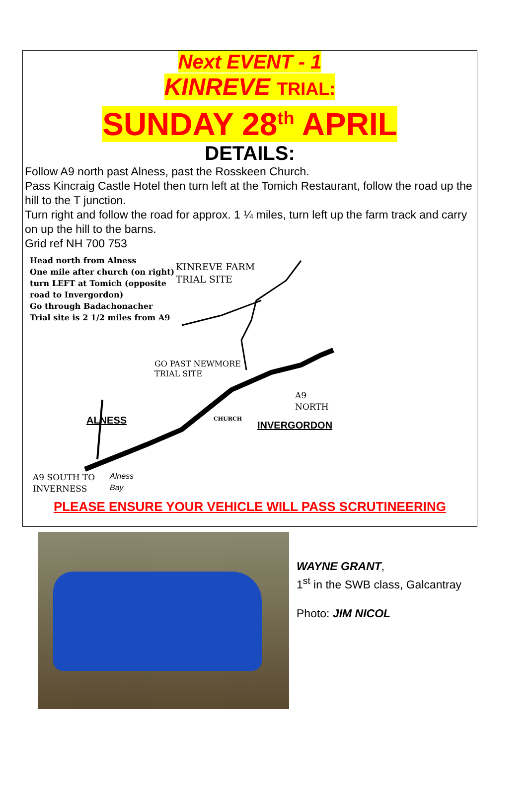Next EVENT - 1
KINREVE TRIAL:
SUNDAY 28<sup>th</sup> APRIL
DETAILS:
Follow A9 north past Alness, past the Rosskeen Church.
Pass Kincraig Castle Hotel then turn left at the Tomich Restaurant, follow the road up the hill to the T junction.
Turn right and follow the road for approx. 1 ¼ miles, turn left up the farm track and carry on up the hill to the barns.
Grid ref NH 700 753
Head north from Alness
One mile after church (on right)
turn LEFT at Tomich (opposite
road to Invergordon)
Go through Badachonacher
Trial site is 2 1/2 miles from A9
KINREVE FARM
TRIAL SITE
GO PAST NEWMORE
TRIAL SITE
A9
NORTH
ALNESS CHURCH
INVERGORDON
A9 SOUTH TO
INVERNESS
Alness
Bay
PLEASE ENSURE YOUR VEHICLE WILL PASS SCRUTINEERING
WAYNE GRANT,
1<sup>st</sup> in the SWB class, Galcantray
Photo: JIM NICOL